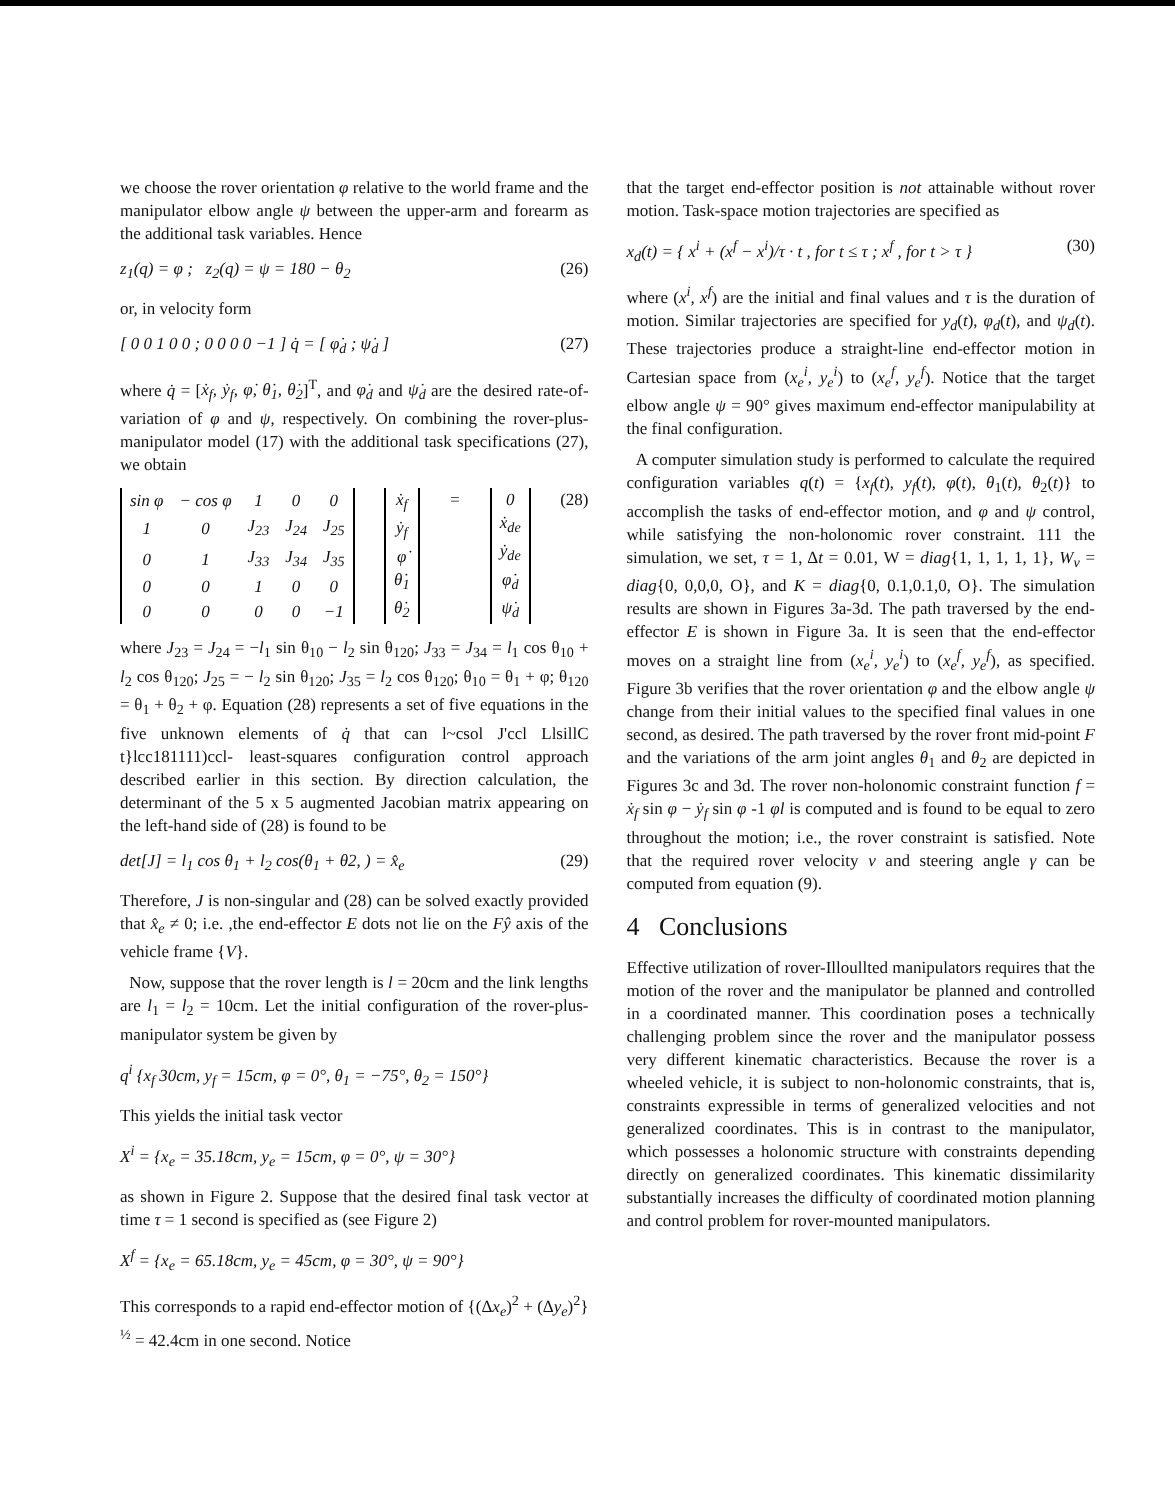we choose the rover orientation φ relative to the world frame and the manipulator elbow angle ψ between the upper-arm and forearm as the additional task variables. Hence
z<sub>1</sub>(q) = φ ; z<sub>2</sub>(q) = ψ = 180 − θ<sub>2</sub> (26)
or, in velocity form
[ 0 0 1 0 0 ; 0 0 0 0 −1 ] q̇ = [ φ̇<sub>d</sub> ; ψ̇<sub>d</sub> ] (27)
where q̇ = [ẋ<sub>f</sub>, ẏ<sub>f</sub>, φ̇, θ̇<sub>1</sub>, θ̇<sub>2</sub>]<sup>T</sup>, and φ̇<sub>d</sub> and ψ̇<sub>d</sub> are the desired rate-of-variation of φ and ψ, respectively. On combining the rover-plus-manipulator model (17) with the additional task specifications (27), we obtain
| sin φ | − cos φ | 1 | 0 | 0 |
| 1 | 0 | J<sub>23</sub> | J<sub>24</sub> | J<sub>25</sub> |
| 0 | 1 | J<sub>33</sub> | J<sub>34</sub> | J<sub>35</sub> |
| 0 | 0 | 1 | 0 | 0 |
| 0 | 0 | 0 | 0 | −1 |
| ẋ<sub>f</sub> |
| ẏ<sub>f</sub> |
| φ̇ |
| θ̇<sub>1</sub> |
| θ̇<sub>2</sub> |
=
| 0 |
| ẋ<sub>de</sub> |
| ẏ<sub>de</sub> |
| φ̇<sub>d</sub> |
| ψ̇<sub>d</sub> |
(28)
where J<sub>23</sub> = J<sub>24</sub> = −l<sub>1</sub> sin θ<sub>10</sub> − l<sub>2</sub> sin θ<sub>120</sub>; J<sub>33</sub> = J<sub>34</sub> = l<sub>1</sub> cos θ<sub>10</sub> + l<sub>2</sub> cos θ<sub>120</sub>; J<sub>25</sub> = − l<sub>2</sub> sin θ<sub>120</sub>; J<sub>35</sub> = l<sub>2</sub> cos θ<sub>120</sub>; θ<sub>10</sub> = θ<sub>1</sub> + φ; θ<sub>120</sub> = θ<sub>1</sub> + θ<sub>2</sub> + φ. Equation (28) represents a set of five equations in the five unknown elements of q̇ that can l~csol J'ccl LlsillC t}lcc181111)ccl- least-squares configuration control approach described earlier in this section. By direction calculation, the determinant of the 5 x 5 augmented Jacobian matrix appearing on the left-hand side of (28) is found to be
det[J] = l<sub>1</sub> cos θ<sub>1</sub> + l<sub>2</sub> cos(θ<sub>1</sub> + θ2, ) = x̂<sub>e</sub> (29)
Therefore, J is non-singular and (28) can be solved exactly provided that x̂<sub>e</sub> ≠ 0; i.e. ,the end-effector E dots not lie on the Fŷ axis of the vehicle frame {V}.
Now, suppose that the rover length is l = 20cm and the link lengths are l<sub>1</sub> = l<sub>2</sub> = 10cm. Let the initial configuration of the rover-plus-manipulator system be given by
q<sup>i</sup> {x<sub>f</sub> 30cm, y<sub>f</sub> = 15cm, φ = 0°, θ<sub>1</sub> = −75°, θ<sub>2</sub> = 150°}
This yields the initial task vector
X<sup>i</sup> = {x<sub>e</sub> = 35.18cm, y<sub>e</sub> = 15cm, φ = 0°, ψ = 30°}
as shown in Figure 2. Suppose that the desired final task vector at time τ = 1 second is specified as (see Figure 2)
X<sup>f</sup> = {x<sub>e</sub> = 65.18cm, y<sub>e</sub> = 45cm, φ = 30°, ψ = 90°}
This corresponds to a rapid end-effector motion of {(Δx<sub>e</sub>)<sup>2</sup> + (Δy<sub>e</sub>)<sup>2</sup>}<sup>½</sup> = 42.4cm in one second. Notice
that the target end-effector position is not attainable without rover motion. Task-space motion trajectories are specified as
x<sub>d</sub>(t) = { x<sup>i</sup> + (x<sup>f</sup> − x<sup>i</sup>)/τ · t , for t ≤ τ ; x<sup>f</sup> , for t > τ } (30)
where (x<sup>i</sup>, x<sup>f</sup>) are the initial and final values and τ is the duration of motion. Similar trajectories are specified for y<sub>d</sub>(t), φ<sub>d</sub>(t), and ψ<sub>d</sub>(t). These trajectories produce a straight-line end-effector motion in Cartesian space from (x<sub>e</sub><sup>i</sup>, y<sub>e</sub><sup>i</sup>) to (x<sub>e</sub><sup>f</sup>, y<sub>e</sub><sup>f</sup>). Notice that the target elbow angle ψ = 90° gives maximum end-effector manipulability at the final configuration.
A computer simulation study is performed to calculate the required configuration variables q(t) = {x<sub>f</sub>(t), y<sub>f</sub>(t), φ(t), θ<sub>1</sub>(t), θ<sub>2</sub>(t)} to accomplish the tasks of end-effector motion, and φ and ψ control, while satisfying the non-holonomic rover constraint. 111 the simulation, we set, τ = 1, Δt = 0.01, W = diag{1, 1, 1, 1, 1}, W<sub>v</sub> = diag{0, 0,0,0, O}, and K = diag{0, 0.1,0.1,0, O}. The simulation results are shown in Figures 3a-3d. The path traversed by the end-effector E is shown in Figure 3a. It is seen that the end-effector moves on a straight line from (x<sub>e</sub><sup>i</sup>, y<sub>e</sub><sup>i</sup>) to (x<sub>e</sub><sup>f</sup>, y<sub>e</sub><sup>f</sup>), as specified. Figure 3b verifies that the rover orientation φ and the elbow angle ψ change from their initial values to the specified final values in one second, as desired. The path traversed by the rover front mid-point F and the variations of the arm joint angles θ<sub>1</sub> and θ<sub>2</sub> are depicted in Figures 3c and 3d. The rover non-holonomic constraint function f = ẋ<sub>f</sub> sin φ − ẏ<sub>f</sub> sin φ -1 φl is computed and is found to be equal to zero throughout the motion; i.e., the rover constraint is satisfied. Note that the required rover velocity v and steering angle γ can be computed from equation (9).
4 Conclusions
Effective utilization of rover-Illoullted manipulators requires that the motion of the rover and the manipulator be planned and controlled in a coordinated manner. This coordination poses a technically challenging problem since the rover and the manipulator possess very different kinematic characteristics. Because the rover is a wheeled vehicle, it is subject to non-holonomic constraints, that is, constraints expressible in terms of generalized velocities and not generalized coordinates. This is in contrast to the manipulator, which possesses a holonomic structure with constraints depending directly on generalized coordinates. This kinematic dissimilarity substantially increases the difficulty of coordinated motion planning and control problem for rover-mounted manipulators.